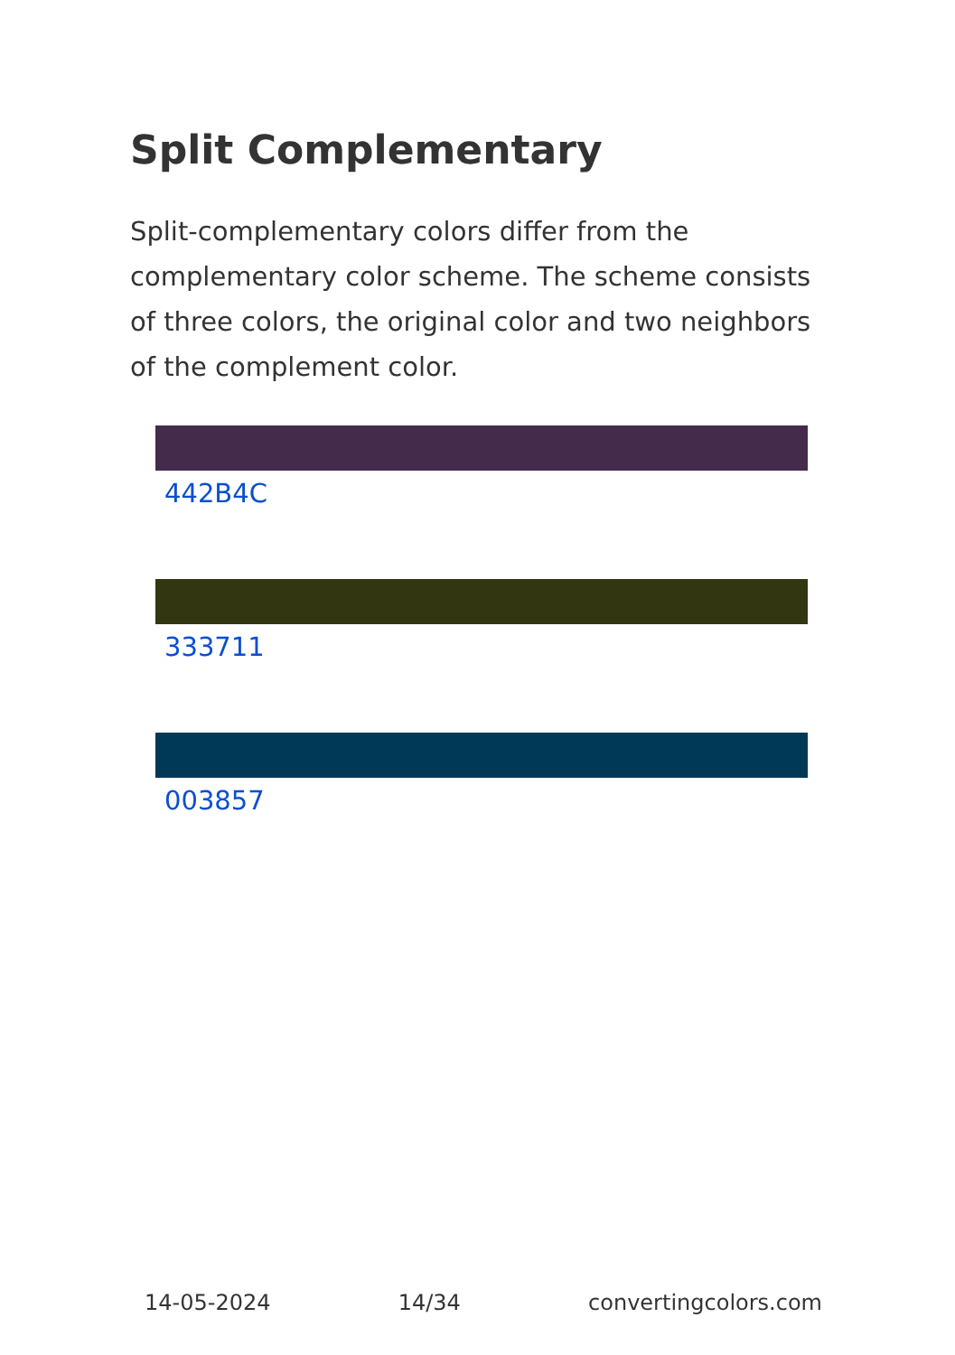Split Complementary
Split-complementary colors differ from the complementary color scheme. The scheme consists of three colors, the original color and two neighbors of the complement color.
442B4C
333711
003857
14-05-2024 14/34 convertingcolors.com